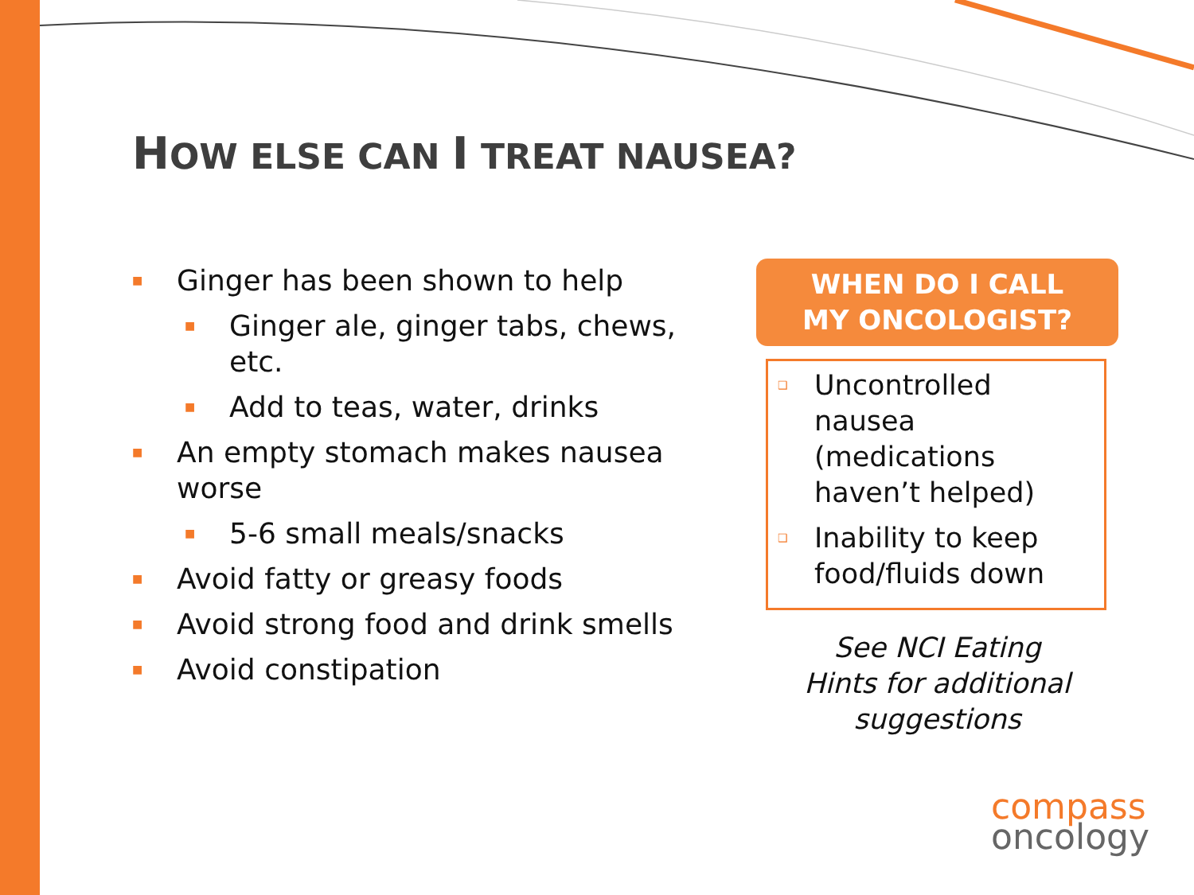HOW ELSE CAN I TREAT NAUSEA?
■ Ginger has been shown to help
■ Ginger ale, ginger tabs, chews, etc.
■ Add to teas, water, drinks
■ An empty stomach makes nausea worse
■ 5-6 small meals/snacks
■ Avoid fatty or greasy foods
■ Avoid strong food and drink smells
■ Avoid constipation
WHEN DO I CALL
MY ONCOLOGIST?
❑ Uncontrolled nausea (medications haven’t helped)
❑ Inability to keep food/fluids down
See NCI Eating
Hints for additional
suggestions
compass
oncology